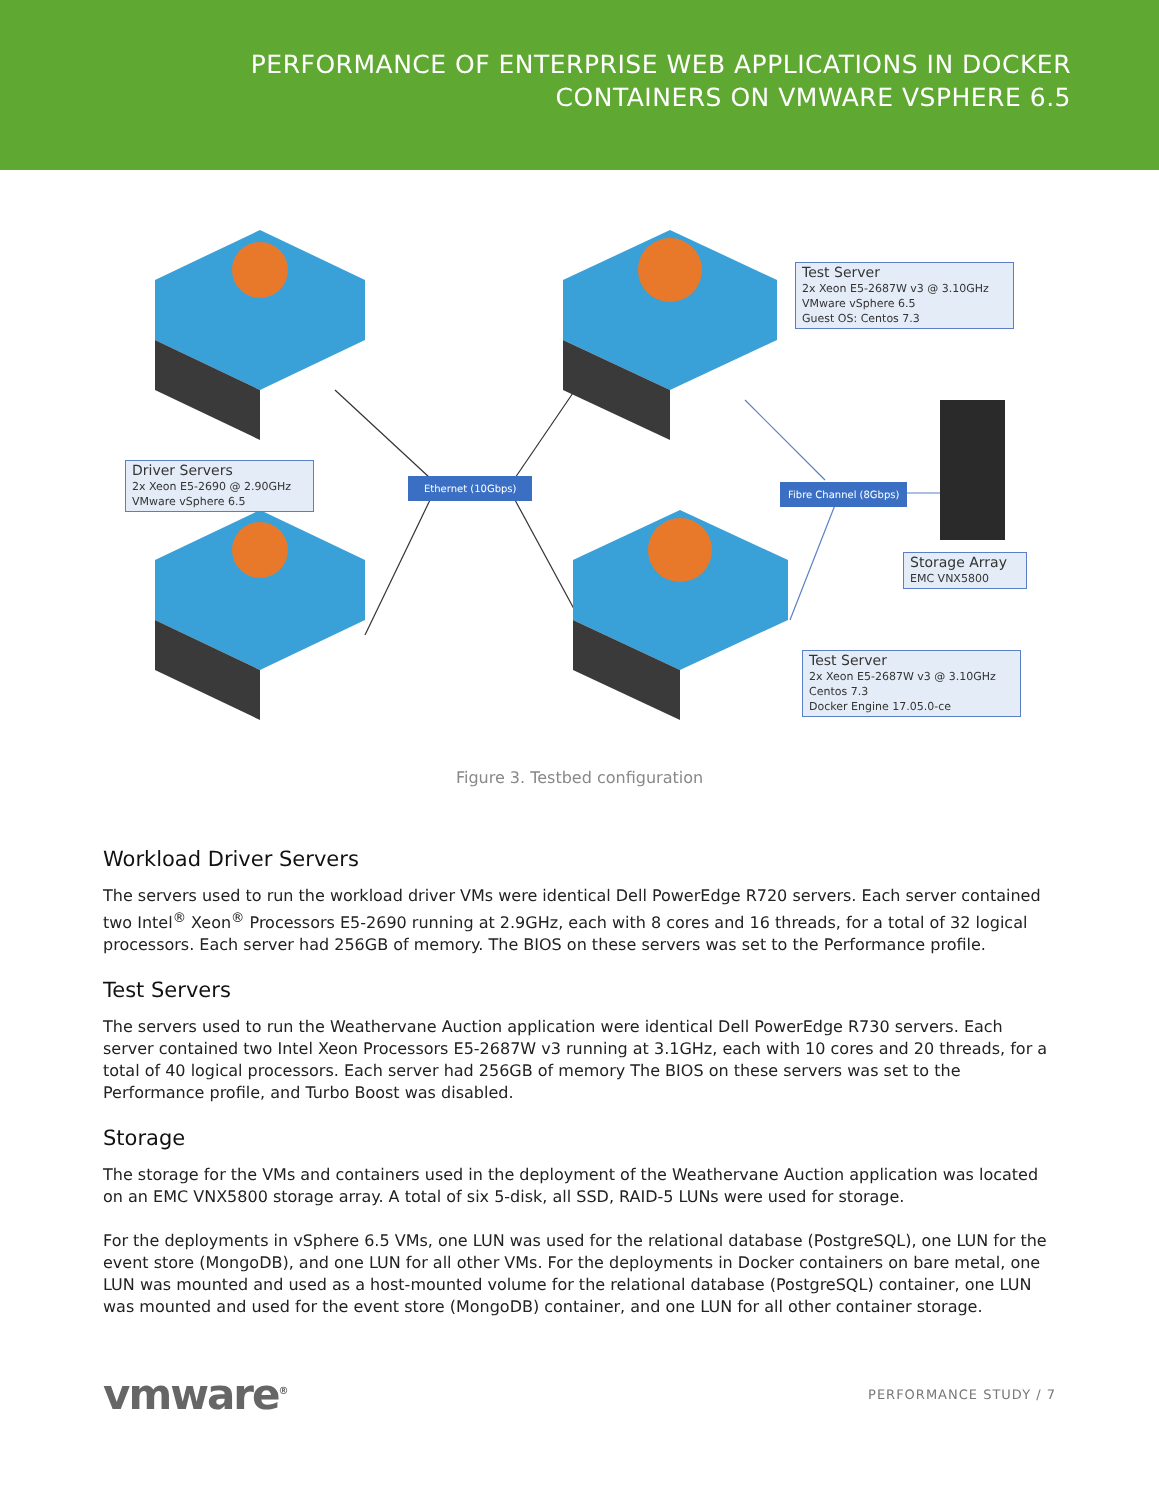PERFORMANCE OF ENTERPRISE WEB APPLICATIONS IN DOCKER
CONTAINERS ON VMWARE VSPHERE 6.5
Test Server
2x Xeon E5-2687W v3 @ 3.10GHz
VMware vSphere 6.5
Guest OS: Centos 7.3
Driver Servers
2x Xeon E5-2690 @ 2.90GHz
VMware vSphere 6.5
Ethernet (10Gbps)
Fibre Channel (8Gbps)
Storage Array
EMC VNX5800
Test Server
2x Xeon E5-2687W v3 @ 3.10GHz
Centos 7.3
Docker Engine 17.05.0-ce
Figure 3. Testbed configuration
Workload Driver Servers
The servers used to run the workload driver VMs were identical Dell PowerEdge R720 servers. Each server contained two Intel<sup>®</sup> Xeon<sup>®</sup> Processors E5-2690 running at 2.9GHz, each with 8 cores and 16 threads, for a total of 32 logical processors. Each server had 256GB of memory. The BIOS on these servers was set to the Performance profile.
Test Servers
The servers used to run the Weathervane Auction application were identical Dell PowerEdge R730 servers. Each server contained two Intel Xeon Processors E5-2687W v3 running at 3.1GHz, each with 10 cores and 20 threads, for a total of 40 logical processors. Each server had 256GB of memory The BIOS on these servers was set to the Performance profile, and Turbo Boost was disabled.
Storage
The storage for the VMs and containers used in the deployment of the Weathervane Auction application was located on an EMC VNX5800 storage array. A total of six 5-disk, all SSD, RAID-5 LUNs were used for storage.
For the deployments in vSphere 6.5 VMs, one LUN was used for the relational database (PostgreSQL), one LUN for the event store (MongoDB), and one LUN for all other VMs. For the deployments in Docker containers on bare metal, one LUN was mounted and used as a host-mounted volume for the relational database (PostgreSQL) container, one LUN was mounted and used for the event store (MongoDB) container, and one LUN for all other container storage.
vmware<sup>®</sup> PERFORMANCE STUDY / 7